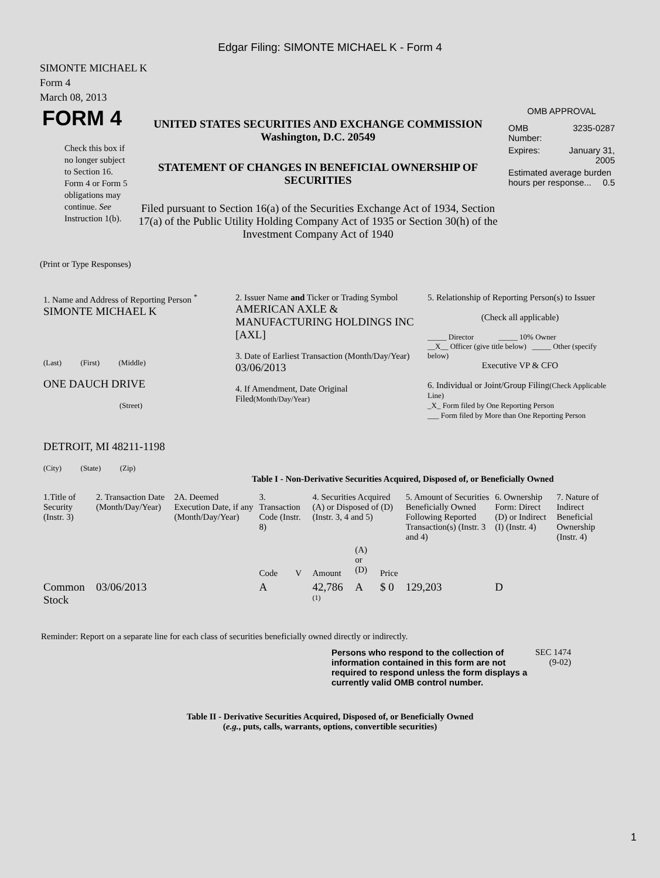Edgar Filing: SIMONTE MICHAEL K - Form 4
SIMONTE MICHAEL K
Form 4
March 08, 2013
| FORM 4 Check this box if no longer subject to Section 16. Form 4 or Form 5 obligations may continue. See Instruction 1(b). | UNITED STATES SECURITIES AND EXCHANGE COMMISSION Washington, D.C. 20549 STATEMENT OF CHANGES IN BENEFICIAL OWNERSHIP OF SECURITIES Filed pursuant to Section 16(a) of the Securities Exchange Act of 1934, Section 17(a) of the Public Utility Holding Company Act of 1935 or Section 30(h) of the Investment Company Act of 1940 | OMB APPROVAL / OMB Number: / 3235-0287 / / Expires: / January 31, 2005 / / Estimated average burden hours per response... 0.5 / / |
(Print or Type Responses)
| 1. Name and Address of Reporting Person <sup>*</sup> SIMONTE MICHAEL K (Last) (First) (Middle) ONE DAUCH DRIVE (Street) DETROIT, MI 48211-1198 (City) (State) (Zip) | 2. Issuer Name and Ticker or Trading Symbol AMERICAN AXLE & MANUFACTURING HOLDINGS INC [AXL] 3. Date of Earliest Transaction (Month/Day/Year) 03/06/2013 4. If Amendment, Date Original Filed (Month/Day/Year) | 5. Relationship of Reporting Person(s) to Issuer (Check all applicable) _____ Director _____ 10% Owner __X__ Officer (give title below) _____ Other (specify below) Executive VP & CFO 6. Individual or Joint/Group Filing (Check Applicable Line) _X_ Form filed by One Reporting Person ___ Form filed by More than One Reporting Person |
Table I - Non-Derivative Securities Acquired, Disposed of, or Beneficially Owned
| 1.Title of Security (Instr. 3) | 2. Transaction Date (Month/Day/Year) | 2A. Deemed Execution Date, if any (Month/Day/Year) | 3. Transaction Code (Instr. 8) | | 4. Securities Acquired (A) or Disposed of (D) (Instr. 3, 4 and 5) | | | 5. Amount of Securities Beneficially Owned Following Reported Transaction(s) (Instr. 3 and 4) | 6. Ownership Form: Direct (D) or Indirect (I) (Instr. 4) | 7. Nature of Indirect Beneficial Ownership (Instr. 4) |
| --- | --- | --- | --- | --- | --- | --- | --- | --- | --- | --- |
| | | | Code | V | Amount | (A) or (D) | Price | | | |
| Common Stock | 03/06/2013 | | A | | 42,786 <sup>(1)</sup> | A | $ 0 | 129,203 | D | |
Reminder: Report on a separate line for each class of securities beneficially owned directly or indirectly.
| Persons who respond to the collection of information contained in this form are not required to respond unless the form displays a currently valid OMB control number. | SEC 1474 (9-02) |
Table II - Derivative Securities Acquired, Disposed of, or Beneficially Owned
(e.g., puts, calls, warrants, options, convertible securities)
1